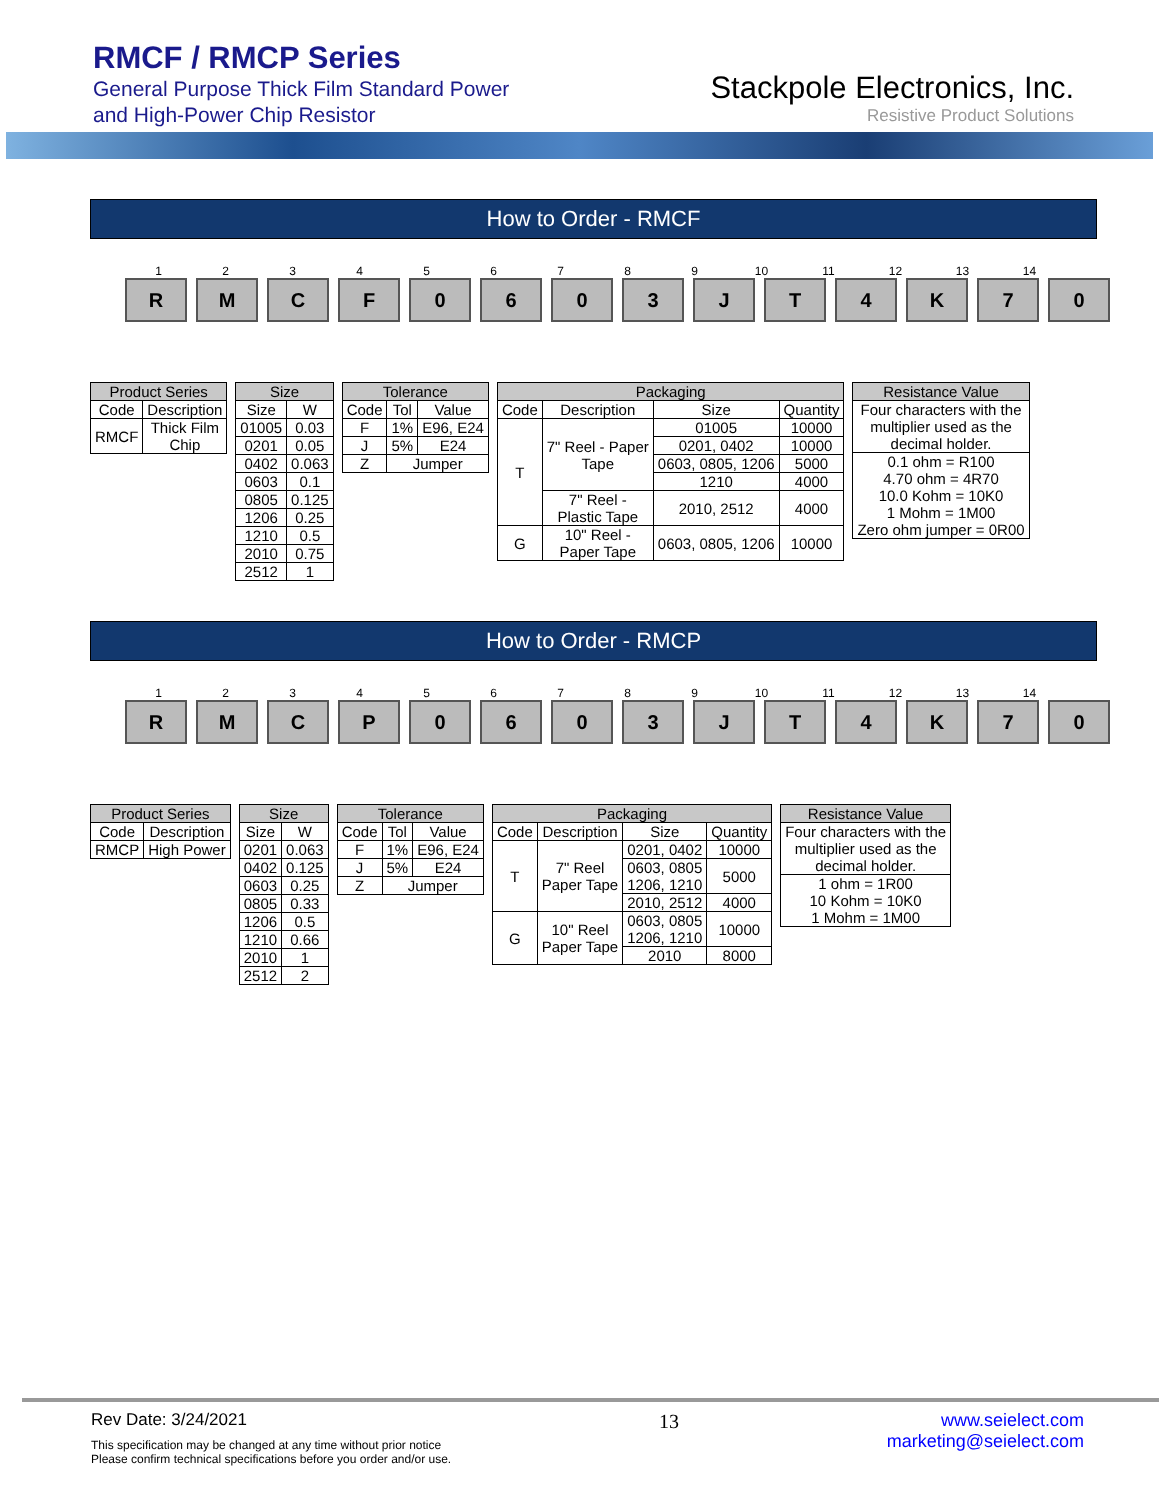RMCF / RMCP Series
General Purpose Thick Film Standard Power
and High-Power Chip Resistor
Stackpole Electronics, Inc.
Resistive Product Solutions
How to Order - RMCF
1 2 3 4 5 6 7 8 9 10 11 12 13 14
R M C F 0 6 0 3 J T 4 K 7 0
| Product Series | |
| --- | --- |
| Code | Description |
| RMCF | Thick Film Chip |
| Size | |
| --- | --- |
| Size | W |
| 01005 | 0.03 |
| 0201 | 0.05 |
| 0402 | 0.063 |
| 0603 | 0.1 |
| 0805 | 0.125 |
| 1206 | 0.25 |
| 1210 | 0.5 |
| 2010 | 0.75 |
| 2512 | 1 |
| Tolerance | | |
| --- | --- | --- |
| Code | Tol | Value |
| F | 1% | E96, E24 |
| J | 5% | E24 |
| Z | Jumper | |
| Packaging | | | |
| --- | --- | --- | --- |
| Code | Description | Size | Quantity |
| T | 7" Reel - Paper Tape | 01005 | 10000 |
| | | 0201, 0402 | 10000 |
| | | 0603, 0805, 1206 | 5000 |
| | | 1210 | 4000 |
| | 7" Reel - Plastic Tape | 2010, 2512 | 4000 |
| G | 10" Reel - Paper Tape | 0603, 0805, 1206 | 10000 |
| Resistance Value |
| --- |
| Four characters with the multiplier used as the decimal holder. |
| 0.1 ohm = R100 4.70 ohm = 4R70 10.0 Kohm = 10K0 1 Mohm = 1M00 Zero ohm jumper = 0R00 |
How to Order - RMCP
1 2 3 4 5 6 7 8 9 10 11 12 13 14
R M C P 0 6 0 3 J T 4 K 7 0
| Product Series | |
| --- | --- |
| Code | Description |
| RMCP | High Power |
| Size | |
| --- | --- |
| Size | W |
| 0201 | 0.063 |
| 0402 | 0.125 |
| 0603 | 0.25 |
| 0805 | 0.33 |
| 1206 | 0.5 |
| 1210 | 0.66 |
| 2010 | 1 |
| 2512 | 2 |
| Tolerance | | |
| --- | --- | --- |
| Code | Tol | Value |
| F | 1% | E96, E24 |
| J | 5% | E24 |
| Z | Jumper | |
| Packaging | | | |
| --- | --- | --- | --- |
| Code | Description | Size | Quantity |
| T | 7" Reel Paper Tape | 0201, 0402 | 10000 |
| | | 0603, 0805 1206, 1210 | 5000 |
| | | 2010, 2512 | 4000 |
| G | 10" Reel Paper Tape | 0603, 0805 1206, 1210 | 10000 |
| | | 2010 | 8000 |
| Resistance Value |
| --- |
| Four characters with the multiplier used as the decimal holder. |
| 1 ohm = 1R00 10 Kohm = 10K0 1 Mohm = 1M00 |
Rev Date: 3/24/2021
This specification may be changed at any time without prior notice
Please confirm technical specifications before you order and/or use.
13 www.seielect.com
marketing@seielect.com